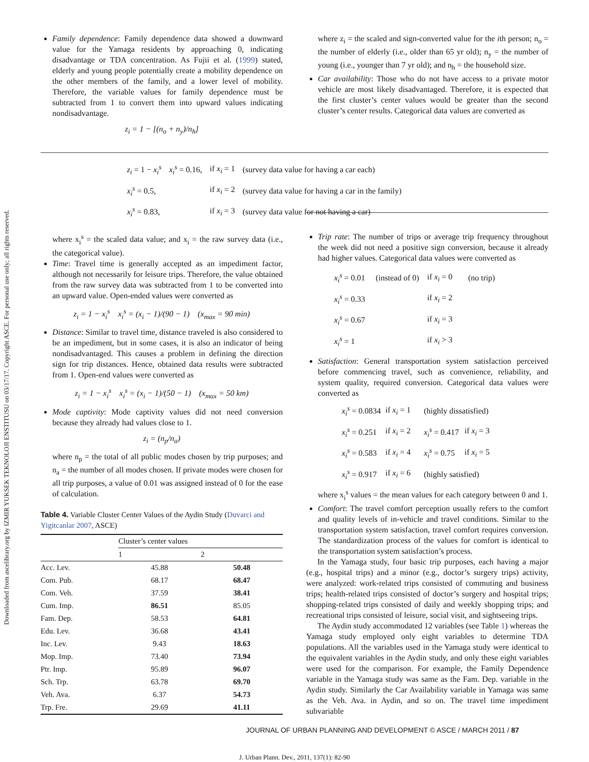Downloaded from ascelibrary.org by IZMIR YUKSEK TEKNOLOJI ENSTITUSU on 03/17/17. Copyright ASCE. For personal use only; all rights reserved.
Family dependence: Family dependence data showed a downward value for the Yamaga residents by approaching 0, indicating disadvantage or TDA concentration. As Fujii et al. (1999) stated, elderly and young people potentially create a mobility dependence on the other members of the family, and a lower level of mobility. Therefore, the variable values for family dependence must be subtracted from 1 to convert them into upward values indicating nondisadvantage.
z<sub>i</sub> = 1 − [(n<sub>o</sub> + n<sub>y</sub>)/n<sub>h</sub>]
where z<sub>i</sub> = the scaled and sign-converted value for the ith person; n<sub>o</sub> = the number of elderly (i.e., older than 65 yr old); n<sub>y</sub> = the number of young (i.e., younger than 7 yr old); and n<sub>h</sub> = the household size.
Car availability: Those who do not have access to a private motor vehicle are most likely disadvantaged. Therefore, it is expected that the first cluster’s center values would be greater than the second cluster’s center results. Categorical data values are converted as
| z<sub>i</sub> = 1 − x<sub>i</sub><sup>s</sup> | x<sub>i</sub><sup>s</sup> = 0.16, | if x<sub>i</sub> = 1 | (survey data value for having a car each) |
| x<sub>i</sub><sup>s</sup> = 0.5, | | if x<sub>i</sub> = 2 | (survey data value for having a car in the family) |
| x<sub>i</sub><sup>s</sup> = 0.83, | | if x<sub>i</sub> = 3 | (survey data value for not having a car) |
where x<sub>i</sub><sup>s</sup> = the scaled data value; and x<sub>i</sub> = the raw survey data (i.e., the categorical value).
Time: Travel time is generally accepted as an impediment factor, although not necessarily for leisure trips. Therefore, the value obtained from the raw survey data was subtracted from 1 to be converted into an upward value. Open-ended values were converted as
z<sub>i</sub> = 1 − x<sub>i</sub><sup>s</sup> x<sub>i</sub><sup>s</sup> = (x<sub>i</sub> − 1)/(90 − 1) (x<sub>max</sub> = 90 min)
Distance: Similar to travel time, distance traveled is also considered to be an impediment, but in some cases, it is also an indicator of being nondisadvantaged. This causes a problem in defining the direction sign for trip distances. Hence, obtained data results were subtracted from 1. Open-end values were converted as
z<sub>i</sub> = 1 − x<sub>i</sub><sup>s</sup> x<sub>i</sub><sup>s</sup> = (x<sub>i</sub> − 1)/(50 − 1) (x<sub>max</sub> = 50 km)
Mode captivity: Mode captivity values did not need conversion because they already had values close to 1.
z<sub>i</sub> = (n<sub>p</sub>/n<sub>a</sub>)
where n<sub>p</sub> = the total of all public modes chosen by trip purposes; and n<sub>a</sub> = the number of all modes chosen. If private modes were chosen for all trip purposes, a value of 0.01 was assigned instead of 0 for the ease of calculation.
Table 4. Variable Cluster Center Values of the Aydin Study (Duvarci and Yigitcanlar 2007, ASCE)
| | Cluster’s center values | |
| --- | --- | --- |
| | 1 | 2 |
| Acc. Lev. | 45.88 | 50.48 |
| Com. Pub. | 68.17 | 68.47 |
| Com. Veh. | 37.59 | 38.41 |
| Cum. Imp. | 86.51 | 85.05 |
| Fam. Dep. | 58.53 | 64.81 |
| Edu. Lev. | 36.68 | 43.41 |
| Inc. Lev. | 9.43 | 18.63 |
| Mop. Imp. | 73.40 | 73.94 |
| Ptr. Imp. | 95.89 | 96.07 |
| Sch. Trp. | 63.78 | 69.70 |
| Veh. Ava. | 6.37 | 54.73 |
| Trp. Fre. | 29.69 | 41.11 |
Trip rate: The number of trips or average trip frequency throughout the week did not need a positive sign conversion, because it already had higher values. Categorical data values were converted as
| x<sub>i</sub><sup>s</sup> = 0.01 | (instead of 0) | if x<sub>i</sub> = 0 | (no trip) |
| x<sub>i</sub><sup>s</sup> = 0.33 | | if x<sub>i</sub> = 2 | |
| x<sub>i</sub><sup>s</sup> = 0.67 | | if x<sub>i</sub> = 3 | |
| x<sub>i</sub><sup>s</sup> = 1 | | if x<sub>i</sub> > 3 | |
Satisfaction: General transportation system satisfaction perceived before commencing travel, such as convenience, reliability, and system quality, required conversion. Categorical data values were converted as
| x<sub>i</sub><sup>s</sup> = 0.0834 | if x<sub>i</sub> = 1 | (highly dissatisfied) | |
| x<sub>i</sub><sup>s</sup> = 0.251 | if x<sub>i</sub> = 2 | x<sub>i</sub><sup>s</sup> = 0.417 | if x<sub>i</sub> = 3 |
| x<sub>i</sub><sup>s</sup> = 0.583 | if x<sub>i</sub> = 4 | x<sub>i</sub><sup>s</sup> = 0.75 | if x<sub>i</sub> = 5 |
| x<sub>i</sub><sup>s</sup> = 0.917 | if x<sub>i</sub> = 6 | (highly satisfied) | |
where x<sub>i</sub><sup>s</sup> values = the mean values for each category between 0 and 1.
Comfort: The travel comfort perception usually refers to the comfort and quality levels of in-vehicle and travel conditions. Similar to the transportation system satisfaction, travel comfort requires conversion. The standardization process of the values for comfort is identical to the transportation system satisfaction’s process.
In the Yamaga study, four basic trip purposes, each having a major (e.g., hospital trips) and a minor (e.g., doctor’s surgery trips) activity, were analyzed: work-related trips consisted of commuting and business trips; health-related trips consisted of doctor’s surgery and hospital trips; shopping-related trips consisted of daily and weekly shopping trips; and recreational trips consisted of leisure, social visit, and sightseeing trips.
The Aydin study accommodated 12 variables (see Table 1) whereas the Yamaga study employed only eight variables to determine TDA populations. All the variables used in the Yamaga study were identical to the equivalent variables in the Aydin study, and only these eight variables were used for the comparison. For example, the Family Dependence variable in the Yamaga study was same as the Fam. Dep. variable in the Aydin study. Similarly the Car Availability variable in Yamaga was same as the Veh. Ava. in Aydin, and so on. The travel time impediment subvariable
JOURNAL OF URBAN PLANNING AND DEVELOPMENT © ASCE / MARCH 2011 / 87
J. Urban Plann. Dev., 2011, 137(1): 82-90